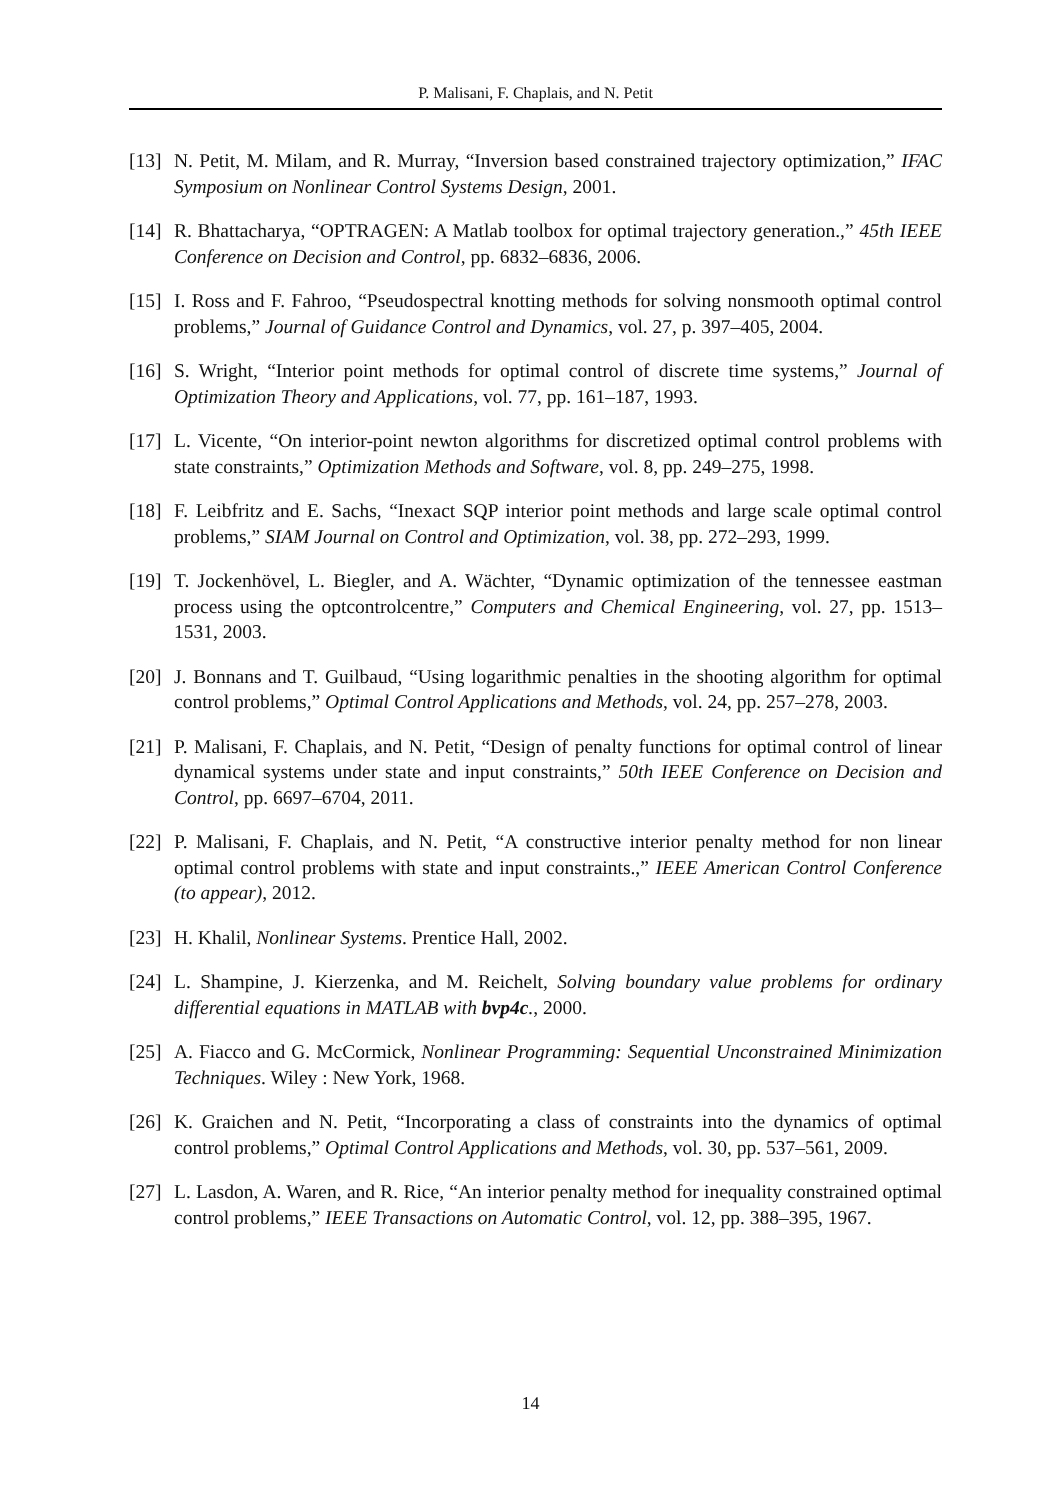P. Malisani, F. Chaplais, and N. Petit
[13]
N. Petit, M. Milam, and R. Murray, “Inversion based constrained trajectory optimization,” IFAC Symposium on Nonlinear Control Systems Design, 2001.
[14]
R. Bhattacharya, “OPTRAGEN: A Matlab toolbox for optimal trajectory generation.,” 45th IEEE Conference on Decision and Control, pp. 6832–6836, 2006.
[15]
I. Ross and F. Fahroo, “Pseudospectral knotting methods for solving nonsmooth optimal control problems,” Journal of Guidance Control and Dynamics, vol. 27, p. 397–405, 2004.
[16]
S. Wright, “Interior point methods for optimal control of discrete time systems,” Journal of Optimization Theory and Applications, vol. 77, pp. 161–187, 1993.
[17]
L. Vicente, “On interior-point newton algorithms for discretized optimal control problems with state constraints,” Optimization Methods and Software, vol. 8, pp. 249–275, 1998.
[18]
F. Leibfritz and E. Sachs, “Inexact SQP interior point methods and large scale optimal control problems,” SIAM Journal on Control and Optimization, vol. 38, pp. 272–293, 1999.
[19]
T. Jockenhövel, L. Biegler, and A. Wächter, “Dynamic optimization of the tennessee eastman process using the optcontrolcentre,” Computers and Chemical Engineering, vol. 27, pp. 1513–1531, 2003.
[20]
J. Bonnans and T. Guilbaud, “Using logarithmic penalties in the shooting algorithm for optimal control problems,” Optimal Control Applications and Methods, vol. 24, pp. 257–278, 2003.
[21]
P. Malisani, F. Chaplais, and N. Petit, “Design of penalty functions for optimal control of linear dynamical systems under state and input constraints,” 50th IEEE Conference on Decision and Control, pp. 6697–6704, 2011.
[22]
P. Malisani, F. Chaplais, and N. Petit, “A constructive interior penalty method for non linear optimal control problems with state and input constraints.,” IEEE American Control Conference (to appear), 2012.
[23]
H. Khalil, Nonlinear Systems. Prentice Hall, 2002.
[24]
L. Shampine, J. Kierzenka, and M. Reichelt, Solving boundary value problems for ordinary differential equations in MATLAB with bvp4c., 2000.
[25]
A. Fiacco and G. McCormick, Nonlinear Programming: Sequential Unconstrained Minimization Techniques. Wiley : New York, 1968.
[26]
K. Graichen and N. Petit, “Incorporating a class of constraints into the dynamics of optimal control problems,” Optimal Control Applications and Methods, vol. 30, pp. 537–561, 2009.
[27]
L. Lasdon, A. Waren, and R. Rice, “An interior penalty method for inequality constrained optimal control problems,” IEEE Transactions on Automatic Control, vol. 12, pp. 388–395, 1967.
14